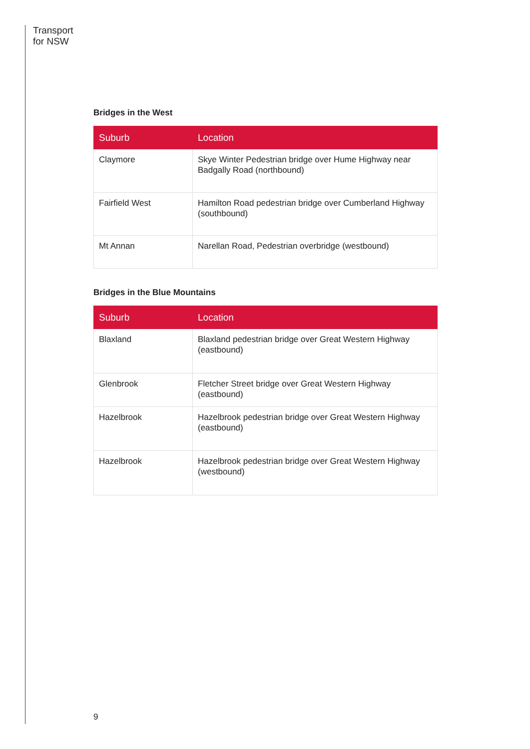Transport
for NSW
Bridges in the West
| Suburb | Location |
| --- | --- |
| Claymore | Skye Winter Pedestrian bridge over Hume Highway near Badgally Road (northbound) |
| Fairfield West | Hamilton Road pedestrian bridge over Cumberland Highway (southbound) |
| Mt Annan | Narellan Road, Pedestrian overbridge (westbound) |
Bridges in the Blue Mountains
| Suburb | Location |
| --- | --- |
| Blaxland | Blaxland pedestrian bridge over Great Western Highway (eastbound) |
| Glenbrook | Fletcher Street bridge over Great Western Highway (eastbound) |
| Hazelbrook | Hazelbrook pedestrian bridge over Great Western Highway (eastbound) |
| Hazelbrook | Hazelbrook pedestrian bridge over Great Western Highway (westbound) |
9